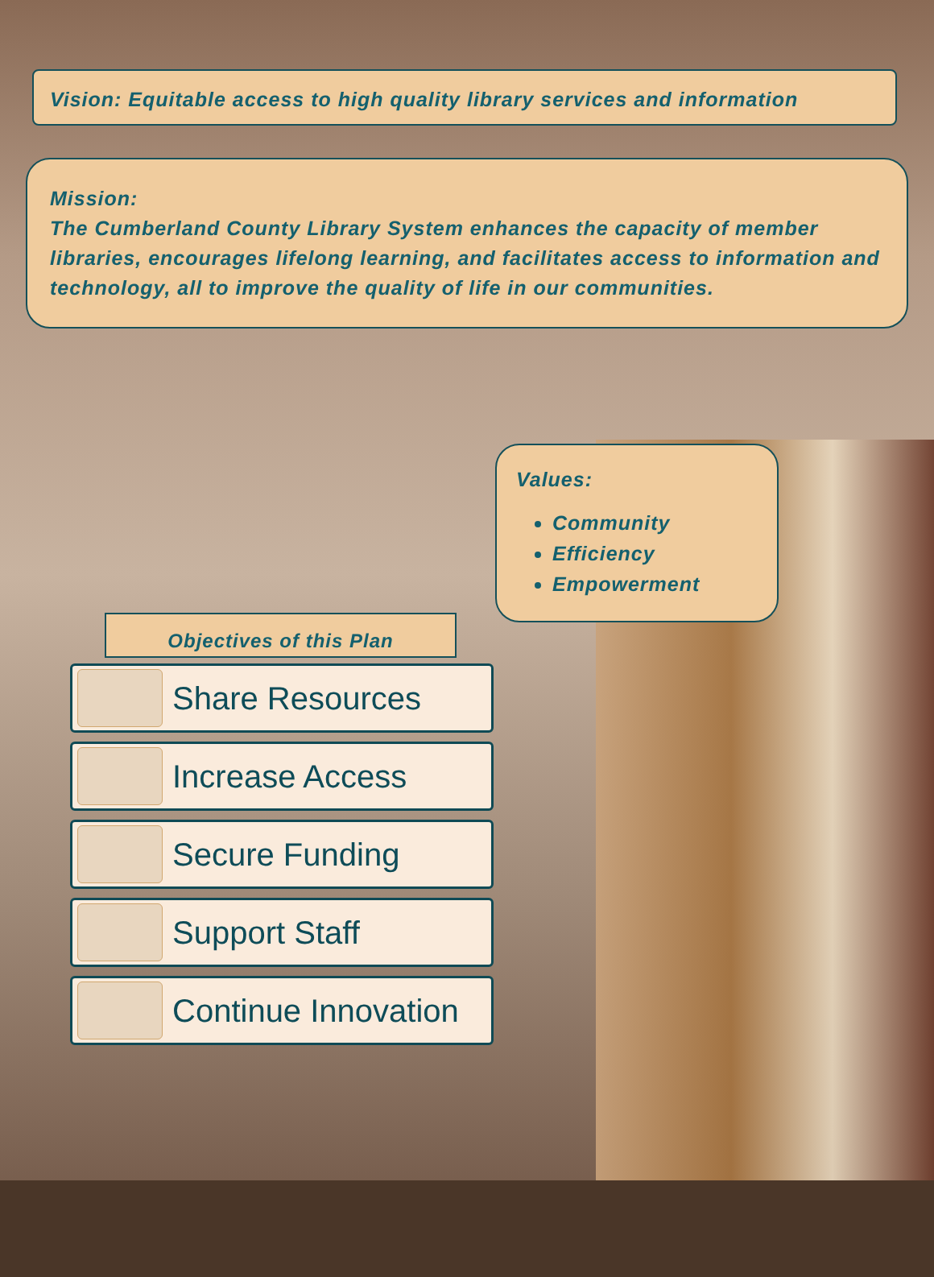Vision: Equitable access to high quality library services and information
Mission:
The Cumberland County Library System enhances the capacity of member libraries, encourages lifelong learning, and facilitates access to information and technology, all to improve the quality of life in our communities.
Values:
Community
Efficiency
Empowerment
Objectives of this Plan
Share Resources
Increase Access
Secure Funding
Support Staff
Continue Innovation